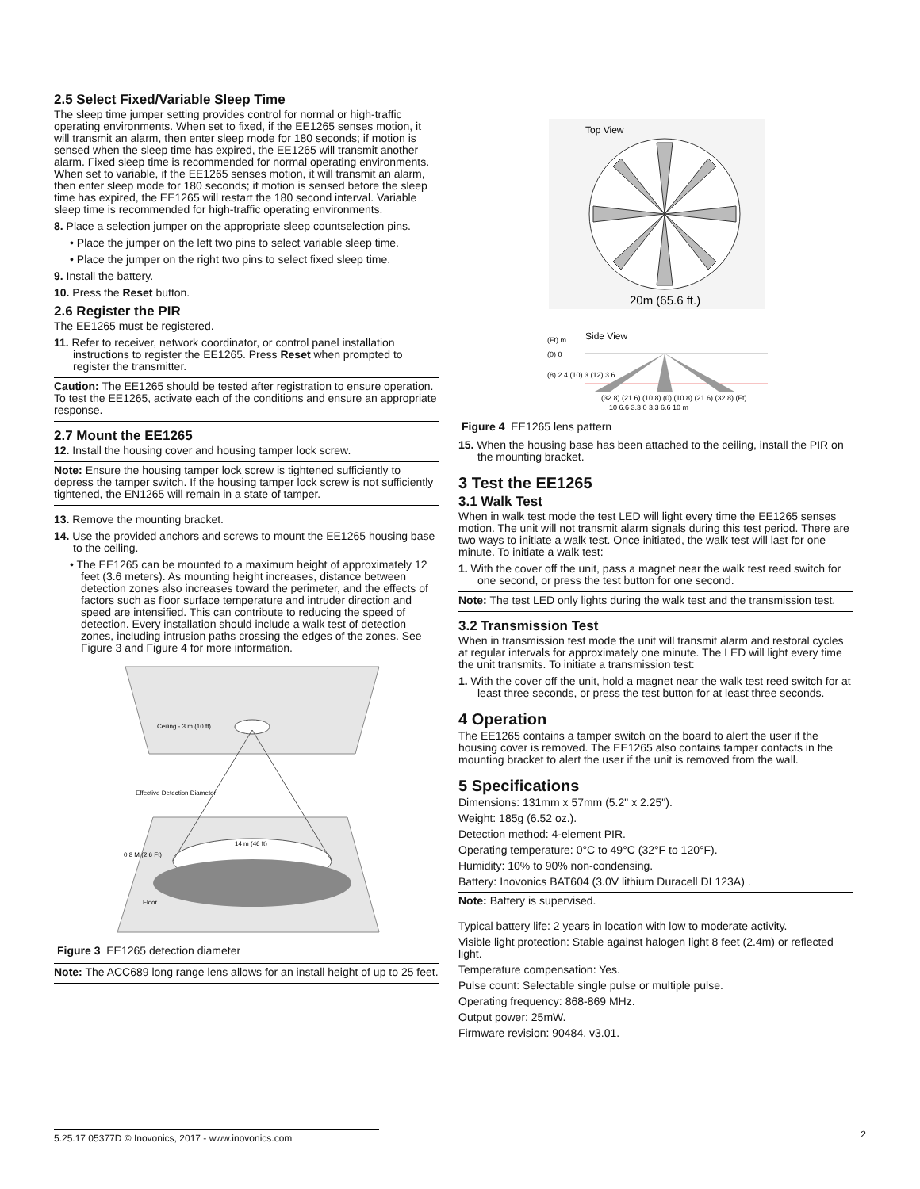2.5 Select Fixed/Variable Sleep Time
The sleep time jumper setting provides control for normal or high-traffic operating environments. When set to fixed, if the EE1265 senses motion, it will transmit an alarm, then enter sleep mode for 180 seconds; if motion is sensed when the sleep time has expired, the EE1265 will transmit another alarm. Fixed sleep time is recommended for normal operating environments. When set to variable, if the EE1265 senses motion, it will transmit an alarm, then enter sleep mode for 180 seconds; if motion is sensed before the sleep time has expired, the EE1265 will restart the 180 second interval. Variable sleep time is recommended for high-traffic operating environments.
8. Place a selection jumper on the appropriate sleep countselection pins.
• Place the jumper on the left two pins to select variable sleep time.
• Place the jumper on the right two pins to select fixed sleep time.
9. Install the battery.
10. Press the Reset button.
2.6 Register the PIR
The EE1265 must be registered.
11. Refer to receiver, network coordinator, or control panel installation instructions to register the EE1265. Press Reset when prompted to register the transmitter.
Caution: The EE1265 should be tested after registration to ensure operation. To test the EE1265, activate each of the conditions and ensure an appropriate response.
2.7 Mount the EE1265
12. Install the housing cover and housing tamper lock screw.
Note: Ensure the housing tamper lock screw is tightened sufficiently to depress the tamper switch. If the housing tamper lock screw is not sufficiently tightened, the EN1265 will remain in a state of tamper.
13. Remove the mounting bracket.
14. Use the provided anchors and screws to mount the EE1265 housing base to the ceiling.
• The EE1265 can be mounted to a maximum height of approximately 12 feet (3.6 meters). As mounting height increases, distance between detection zones also increases toward the perimeter, and the effects of factors such as floor surface temperature and intruder direction and speed are intensified. This can contribute to reducing the speed of detection. Every installation should include a walk test of detection zones, including intrusion paths crossing the edges of the zones. See Figure 3 and Figure 4 for more information.
Ceiling - 3 m (10 ft)
Effective Detection Diameter
14 m (46 ft)
0.8 M (2.6 Ft)
Floor
Figure 3 EE1265 detection diameter
Note: The ACC689 long range lens allows for an install height of up to 25 feet.
Top View
20m (65.6 ft.)
Side View
(Ft) m
(0) 0
(8) 2.4 (10) 3 (12) 3.6
(32.8) (21.6) (10.8) (0) (10.8) (21.6) (32.8) (Ft)
10 6.6 3.3 0 3.3 6.6 10 m
Figure 4 EE1265 lens pattern
15. When the housing base has been attached to the ceiling, install the PIR on the mounting bracket.
3 Test the EE1265
3.1 Walk Test
When in walk test mode the test LED will light every time the EE1265 senses motion. The unit will not transmit alarm signals during this test period. There are two ways to initiate a walk test. Once initiated, the walk test will last for one minute. To initiate a walk test:
1. With the cover off the unit, pass a magnet near the walk test reed switch for one second, or press the test button for one second.
Note: The test LED only lights during the walk test and the transmission test.
3.2 Transmission Test
When in transmission test mode the unit will transmit alarm and restoral cycles at regular intervals for approximately one minute. The LED will light every time the unit transmits. To initiate a transmission test:
1. With the cover off the unit, hold a magnet near the walk test reed switch for at least three seconds, or press the test button for at least three seconds.
4 Operation
The EE1265 contains a tamper switch on the board to alert the user if the housing cover is removed. The EE1265 also contains tamper contacts in the mounting bracket to alert the user if the unit is removed from the wall.
5 Specifications
Dimensions: 131mm x 57mm (5.2" x 2.25").
Weight: 185g (6.52 oz.).
Detection method: 4-element PIR.
Operating temperature: 0°C to 49°C (32°F to 120°F).
Humidity: 10% to 90% non-condensing.
Battery: Inovonics BAT604 (3.0V lithium Duracell DL123A) .
Note: Battery is supervised.
Typical battery life: 2 years in location with low to moderate activity.
Visible light protection: Stable against halogen light 8 feet (2.4m) or reflected light.
Temperature compensation: Yes.
Pulse count: Selectable single pulse or multiple pulse.
Operating frequency: 868-869 MHz.
Output power: 25mW.
Firmware revision: 90484, v3.01.
5.25.17 05377D © Inovonics, 2017 - www.inovonics.com 2